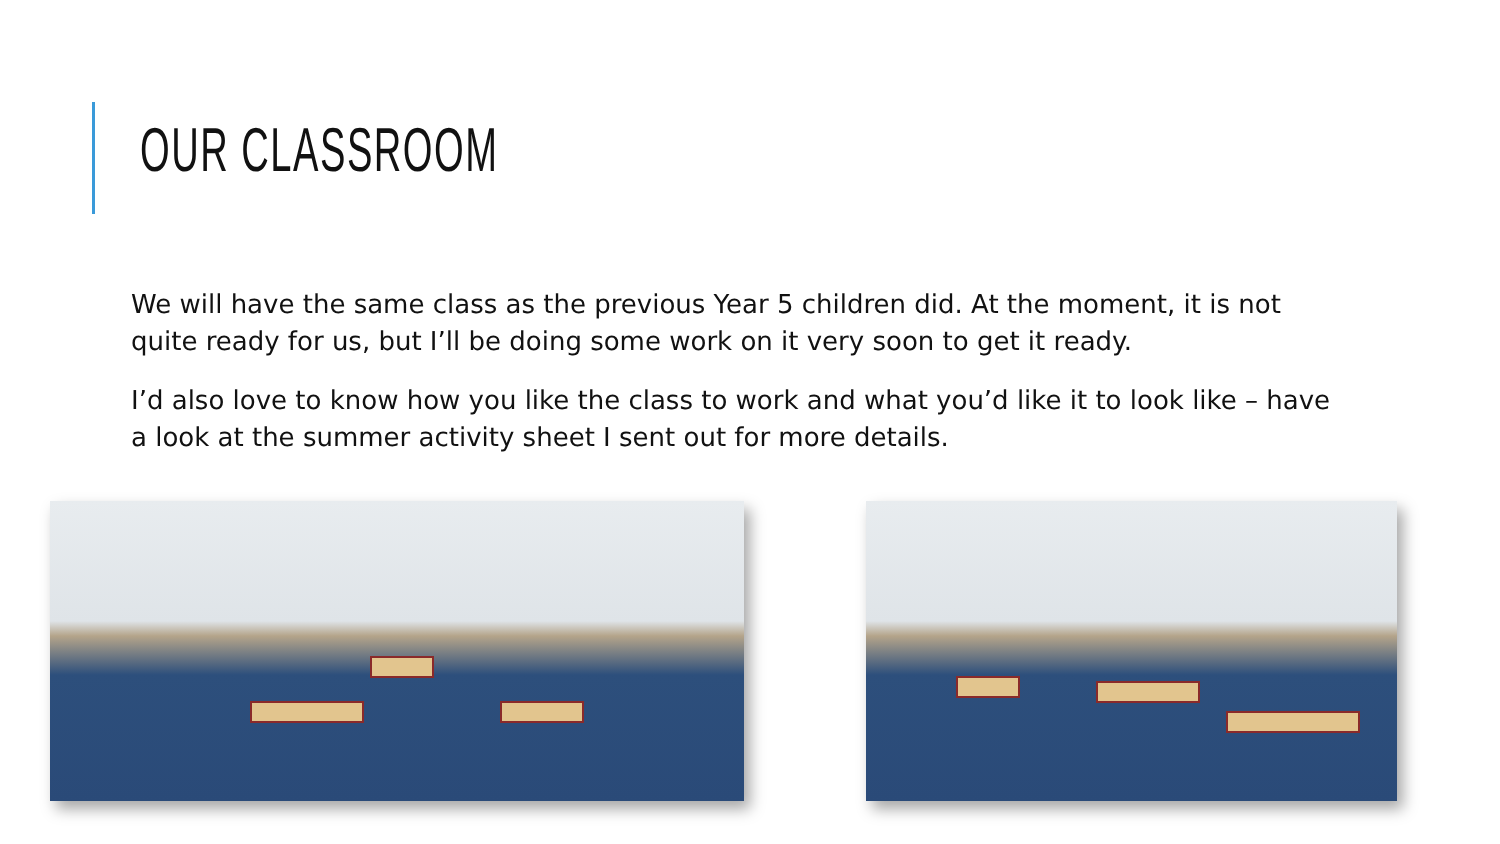OUR CLASSROOM
We will have the same class as the previous Year 5 children did. At the moment, it is not quite ready for us, but I’ll be doing some work on it very soon to get it ready.
I’d also love to know how you like the class to work and what you’d like it to look like – have a look at the summer activity sheet I sent out for more details.